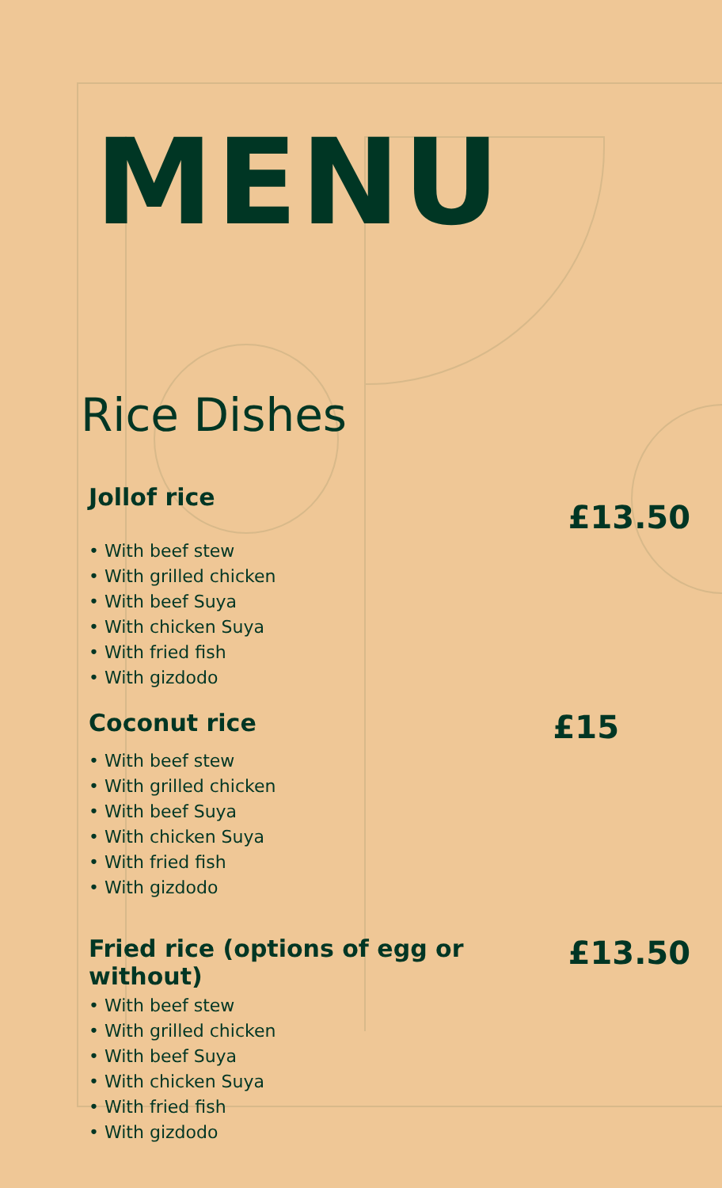MENU
Rice Dishes
Jollof rice £13.50
• With beef stew
• With grilled chicken
• With beef Suya
• With chicken Suya
• With fried fish
• With gizdodo
Coconut rice £15
• With beef stew
• With grilled chicken
• With beef Suya
• With chicken Suya
• With fried fish
• With gizdodo
Fried rice (options of egg or without) £13.50
• With beef stew
• With grilled chicken
• With beef Suya
• With chicken Suya
• With fried fish
• With gizdodo